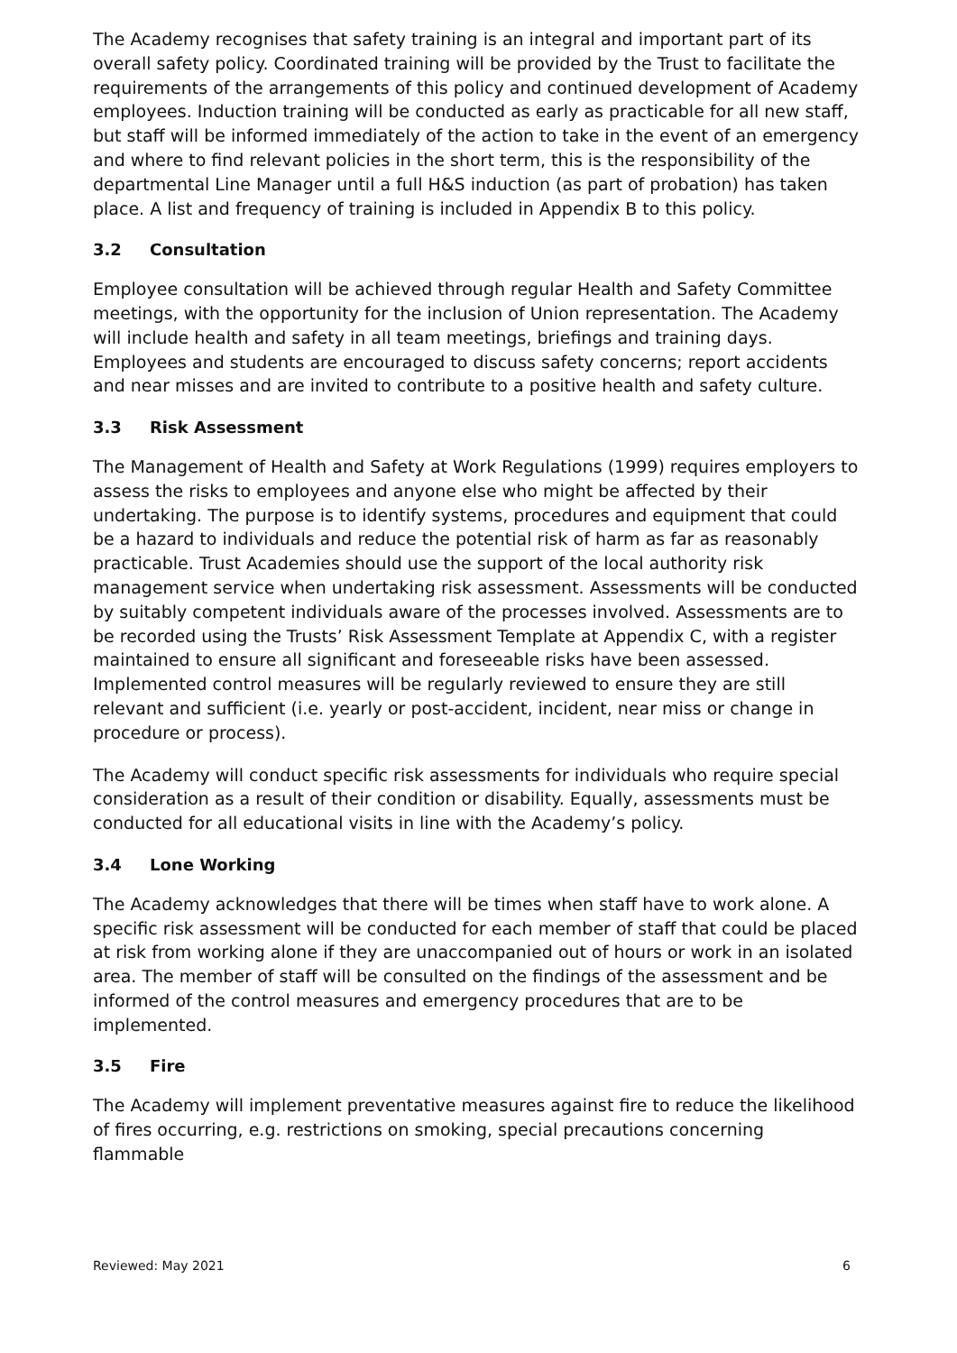The Academy recognises that safety training is an integral and important part of its overall safety policy. Coordinated training will be provided by the Trust to facilitate the requirements of the arrangements of this policy and continued development of Academy employees. Induction training will be conducted as early as practicable for all new staff, but staff will be informed immediately of the action to take in the event of an emergency and where to find relevant policies in the short term, this is the responsibility of the departmental Line Manager until a full H&S induction (as part of probation) has taken place. A list and frequency of training is included in Appendix B to this policy.
3.2 Consultation
Employee consultation will be achieved through regular Health and Safety Committee meetings, with the opportunity for the inclusion of Union representation. The Academy will include health and safety in all team meetings, briefings and training days. Employees and students are encouraged to discuss safety concerns; report accidents and near misses and are invited to contribute to a positive health and safety culture.
3.3 Risk Assessment
The Management of Health and Safety at Work Regulations (1999) requires employers to assess the risks to employees and anyone else who might be affected by their undertaking. The purpose is to identify systems, procedures and equipment that could be a hazard to individuals and reduce the potential risk of harm as far as reasonably practicable. Trust Academies should use the support of the local authority risk management service when undertaking risk assessment. Assessments will be conducted by suitably competent individuals aware of the processes involved. Assessments are to be recorded using the Trusts’ Risk Assessment Template at Appendix C, with a register maintained to ensure all significant and foreseeable risks have been assessed. Implemented control measures will be regularly reviewed to ensure they are still relevant and sufficient (i.e. yearly or post-accident, incident, near miss or change in procedure or process).
The Academy will conduct specific risk assessments for individuals who require special consideration as a result of their condition or disability. Equally, assessments must be conducted for all educational visits in line with the Academy’s policy.
3.4 Lone Working
The Academy acknowledges that there will be times when staff have to work alone. A specific risk assessment will be conducted for each member of staff that could be placed at risk from working alone if they are unaccompanied out of hours or work in an isolated area. The member of staff will be consulted on the findings of the assessment and be informed of the control measures and emergency procedures that are to be implemented.
3.5 Fire
The Academy will implement preventative measures against fire to reduce the likelihood of fires occurring, e.g. restrictions on smoking, special precautions concerning flammable
Reviewed: May 2021 6